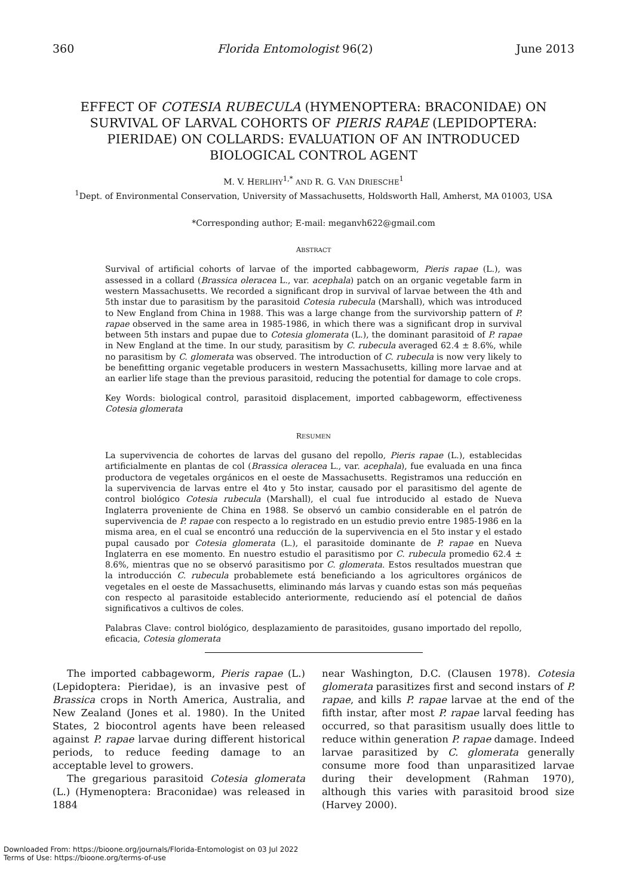360 Florida Entomologist 96(2) June 2013
EFFECT OF COTESIA RUBECULA (HYMENOPTERA: BRACONIDAE) ON SURVIVAL OF LARVAL COHORTS OF PIERIS RAPAE (LEPIDOPTERA: PIERIDAE) ON COLLARDS: EVALUATION OF AN INTRODUCED BIOLOGICAL CONTROL AGENT
M. V. HERLIHY<sup>1,*</sup> AND R. G. VAN DRIESCHE<sup>1</sup>
<sup>1</sup> Dept. of Environmental Conservation, University of Massachusetts, Holdsworth Hall, Amherst, MA 01003, USA
*Corresponding author; E-mail: meganvh622@gmail.com
ABSTRACT
Survival of artificial cohorts of larvae of the imported cabbageworm, Pieris rapae (L.), was assessed in a collard (Brassica oleracea L., var. acephala) patch on an organic vegetable farm in western Massachusetts. We recorded a significant drop in survival of larvae between the 4th and 5th instar due to parasitism by the parasitoid Cotesia rubecula (Marshall), which was introduced to New England from China in 1988. This was a large change from the survivorship pattern of P. rapae observed in the same area in 1985-1986, in which there was a significant drop in survival between 5th instars and pupae due to Cotesia glomerata (L.), the dominant parasitoid of P. rapae in New England at the time. In our study, parasitism by C. rubecula averaged 62.4 ± 8.6%, while no parasitism by C. glomerata was observed. The introduction of C. rubecula is now very likely to be benefitting organic vegetable producers in western Massachusetts, killing more larvae and at an earlier life stage than the previous parasitoid, reducing the potential for damage to cole crops.
Key Words: biological control, parasitoid displacement, imported cabbageworm, effectiveness Cotesia glomerata
RESUMEN
La supervivencia de cohortes de larvas del gusano del repollo, Pieris rapae (L.), establecidas artificialmente en plantas de col (Brassica oleracea L., var. acephala), fue evaluada en una finca productora de vegetales orgánicos en el oeste de Massachusetts. Registramos una reducción en la supervivencia de larvas entre el 4to y 5to instar, causado por el parasitismo del agente de control biológico Cotesia rubecula (Marshall), el cual fue introducido al estado de Nueva Inglaterra proveniente de China en 1988. Se observó un cambio considerable en el patrón de supervivencia de P. rapae con respecto a lo registrado en un estudio previo entre 1985-1986 en la misma area, en el cual se encontró una reducción de la supervivencia en el 5to instar y el estado pupal causado por Cotesia glomerata (L.), el parasitoide dominante de P. rapae en Nueva Inglaterra en ese momento. En nuestro estudio el parasitismo por C. rubecula promedio 62.4 ± 8.6%, mientras que no se observó parasitismo por C. glomerata. Estos resultados muestran que la introducción C. rubecula probablemete está beneficiando a los agricultores orgánicos de vegetales en el oeste de Massachusetts, eliminando más larvas y cuando estas son más pequeñas con respecto al parasitoide establecido anteriormente, reduciendo así el potencial de daños significativos a cultivos de coles.
Palabras Clave: control biológico, desplazamiento de parasitoides, gusano importado del repollo, eficacia, Cotesia glomerata
The imported cabbageworm, Pieris rapae (L.) (Lepidoptera: Pieridae), is an invasive pest of Brassica crops in North America, Australia, and New Zealand (Jones et al. 1980). In the United States, 2 biocontrol agents have been released against P. rapae larvae during different historical periods, to reduce feeding damage to an acceptable level to growers.
The gregarious parasitoid Cotesia glomerata (L.) (Hymenoptera: Braconidae) was released in 1884
near Washington, D.C. (Clausen 1978). Cotesia glomerata parasitizes first and second instars of P. rapae, and kills P. rapae larvae at the end of the fifth instar, after most P. rapae larval feeding has occurred, so that parasitism usually does little to reduce within generation P. rapae damage. Indeed larvae parasitized by C. glomerata generally consume more food than unparasitized larvae during their development (Rahman 1970), although this varies with parasitoid brood size (Harvey 2000).
Downloaded From: https://bioone.org/journals/Florida-Entomologist on 03 Jul 2022
Terms of Use: https://bioone.org/terms-of-use